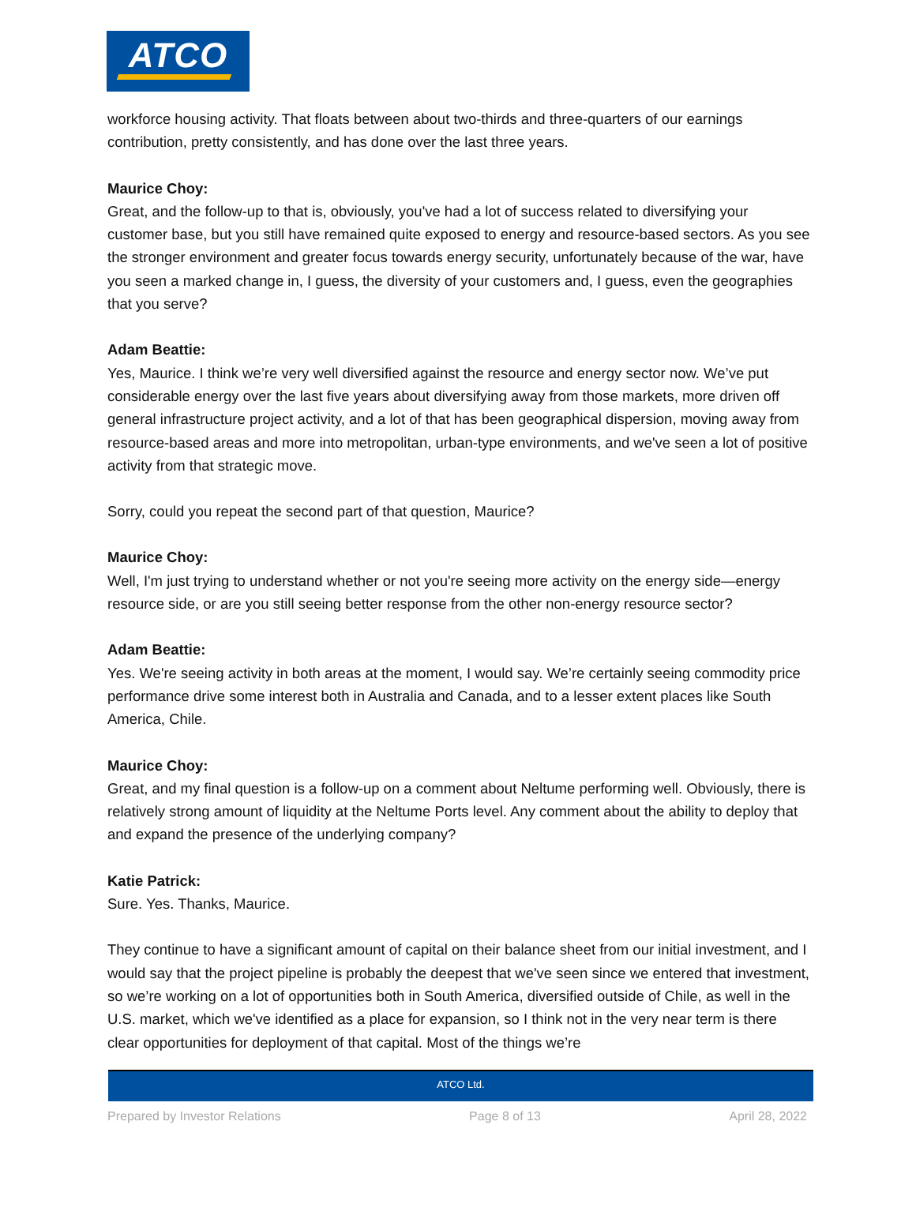ATCO
workforce housing activity. That floats between about two-thirds and three-quarters of our earnings contribution, pretty consistently, and has done over the last three years.
Maurice Choy:
Great, and the follow-up to that is, obviously, you've had a lot of success related to diversifying your customer base, but you still have remained quite exposed to energy and resource-based sectors. As you see the stronger environment and greater focus towards energy security, unfortunately because of the war, have you seen a marked change in, I guess, the diversity of your customers and, I guess, even the geographies that you serve?
Adam Beattie:
Yes, Maurice. I think we’re very well diversified against the resource and energy sector now. We’ve put considerable energy over the last five years about diversifying away from those markets, more driven off general infrastructure project activity, and a lot of that has been geographical dispersion, moving away from resource-based areas and more into metropolitan, urban-type environments, and we've seen a lot of positive activity from that strategic move.
Sorry, could you repeat the second part of that question, Maurice?
Maurice Choy:
Well, I'm just trying to understand whether or not you're seeing more activity on the energy side—energy resource side, or are you still seeing better response from the other non-energy resource sector?
Adam Beattie:
Yes. We're seeing activity in both areas at the moment, I would say. We’re certainly seeing commodity price performance drive some interest both in Australia and Canada, and to a lesser extent places like South America, Chile.
Maurice Choy:
Great, and my final question is a follow-up on a comment about Neltume performing well. Obviously, there is relatively strong amount of liquidity at the Neltume Ports level. Any comment about the ability to deploy that and expand the presence of the underlying company?
Katie Patrick:
Sure. Yes. Thanks, Maurice.
They continue to have a significant amount of capital on their balance sheet from our initial investment, and I would say that the project pipeline is probably the deepest that we've seen since we entered that investment, so we’re working on a lot of opportunities both in South America, diversified outside of Chile, as well in the U.S. market, which we've identified as a place for expansion, so I think not in the very near term is there clear opportunities for deployment of that capital. Most of the things we’re
ATCO Ltd.
Prepared by Investor Relations Page 8 of 13 April 28, 2022